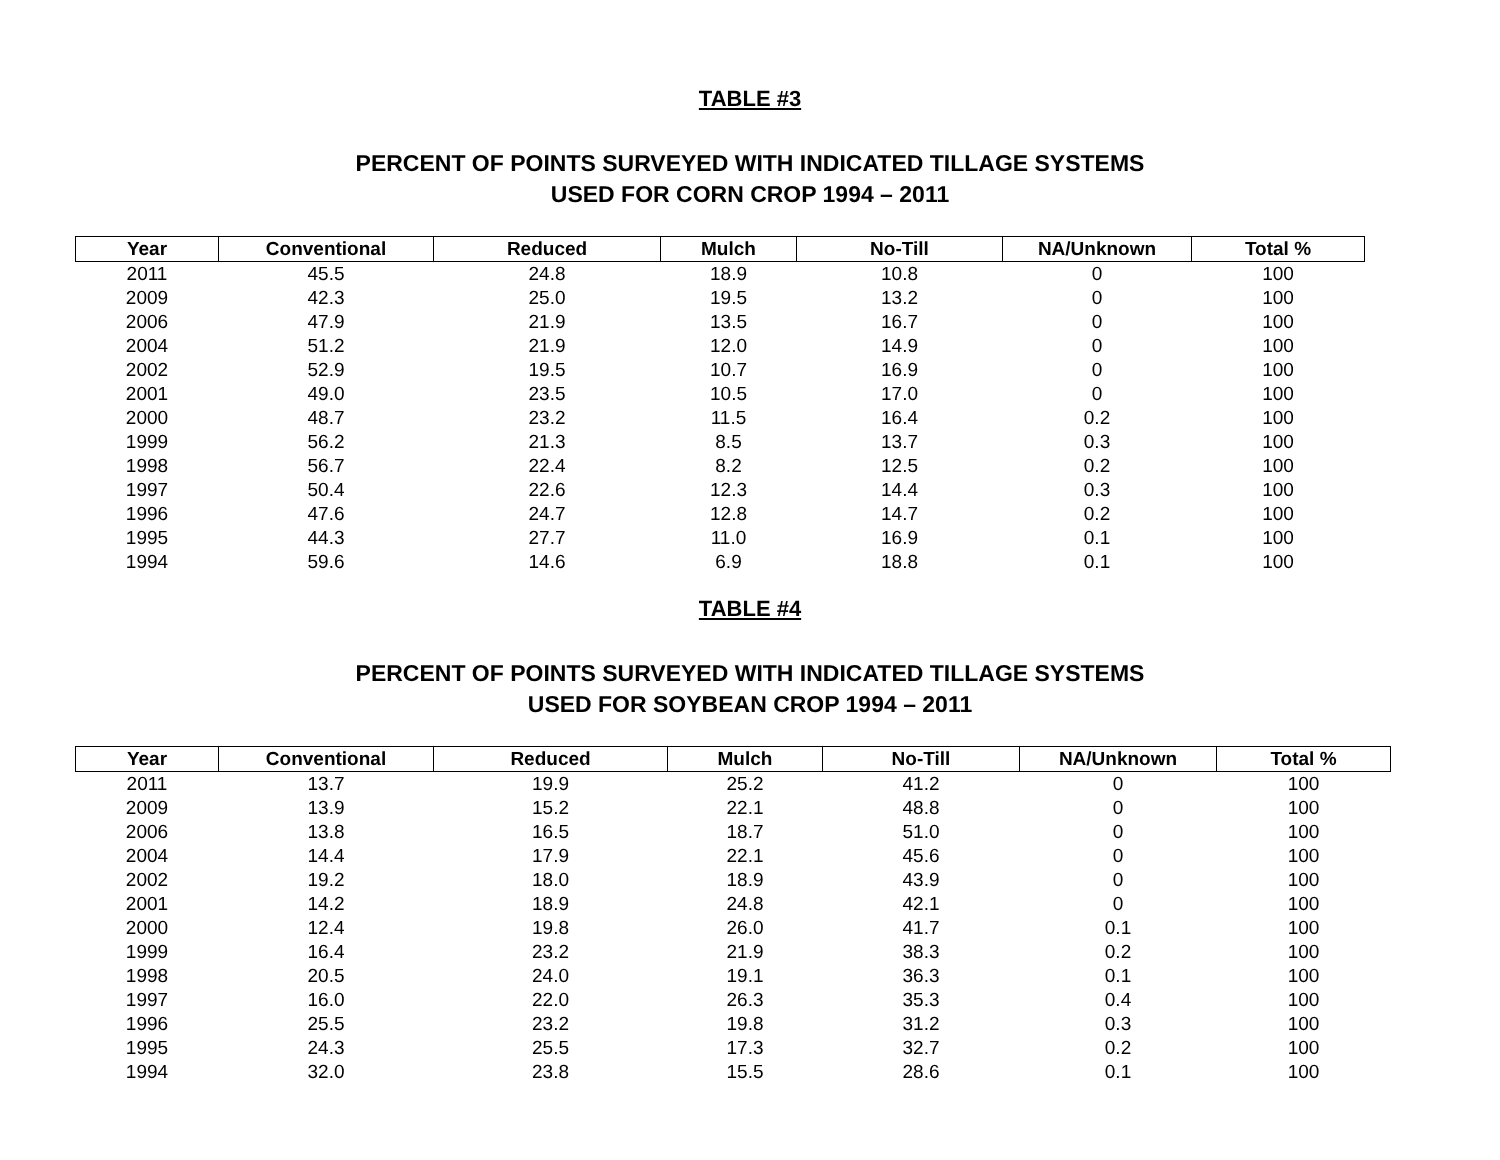TABLE #3
PERCENT OF POINTS SURVEYED WITH INDICATED TILLAGE SYSTEMS
USED FOR CORN CROP 1994 – 2011
| Year | Conventional | Reduced | Mulch | No-Till | NA/Unknown | Total % |
| --- | --- | --- | --- | --- | --- | --- |
| 2011 | 45.5 | 24.8 | 18.9 | 10.8 | 0 | 100 |
| 2009 | 42.3 | 25.0 | 19.5 | 13.2 | 0 | 100 |
| 2006 | 47.9 | 21.9 | 13.5 | 16.7 | 0 | 100 |
| 2004 | 51.2 | 21.9 | 12.0 | 14.9 | 0 | 100 |
| 2002 | 52.9 | 19.5 | 10.7 | 16.9 | 0 | 100 |
| 2001 | 49.0 | 23.5 | 10.5 | 17.0 | 0 | 100 |
| 2000 | 48.7 | 23.2 | 11.5 | 16.4 | 0.2 | 100 |
| 1999 | 56.2 | 21.3 | 8.5 | 13.7 | 0.3 | 100 |
| 1998 | 56.7 | 22.4 | 8.2 | 12.5 | 0.2 | 100 |
| 1997 | 50.4 | 22.6 | 12.3 | 14.4 | 0.3 | 100 |
| 1996 | 47.6 | 24.7 | 12.8 | 14.7 | 0.2 | 100 |
| 1995 | 44.3 | 27.7 | 11.0 | 16.9 | 0.1 | 100 |
| 1994 | 59.6 | 14.6 | 6.9 | 18.8 | 0.1 | 100 |
TABLE #4
PERCENT OF POINTS SURVEYED WITH INDICATED TILLAGE SYSTEMS
USED FOR SOYBEAN CROP 1994 – 2011
| Year | Conventional | Reduced | Mulch | No-Till | NA/Unknown | Total % |
| --- | --- | --- | --- | --- | --- | --- |
| 2011 | 13.7 | 19.9 | 25.2 | 41.2 | 0 | 100 |
| 2009 | 13.9 | 15.2 | 22.1 | 48.8 | 0 | 100 |
| 2006 | 13.8 | 16.5 | 18.7 | 51.0 | 0 | 100 |
| 2004 | 14.4 | 17.9 | 22.1 | 45.6 | 0 | 100 |
| 2002 | 19.2 | 18.0 | 18.9 | 43.9 | 0 | 100 |
| 2001 | 14.2 | 18.9 | 24.8 | 42.1 | 0 | 100 |
| 2000 | 12.4 | 19.8 | 26.0 | 41.7 | 0.1 | 100 |
| 1999 | 16.4 | 23.2 | 21.9 | 38.3 | 0.2 | 100 |
| 1998 | 20.5 | 24.0 | 19.1 | 36.3 | 0.1 | 100 |
| 1997 | 16.0 | 22.0 | 26.3 | 35.3 | 0.4 | 100 |
| 1996 | 25.5 | 23.2 | 19.8 | 31.2 | 0.3 | 100 |
| 1995 | 24.3 | 25.5 | 17.3 | 32.7 | 0.2 | 100 |
| 1994 | 32.0 | 23.8 | 15.5 | 28.6 | 0.1 | 100 |